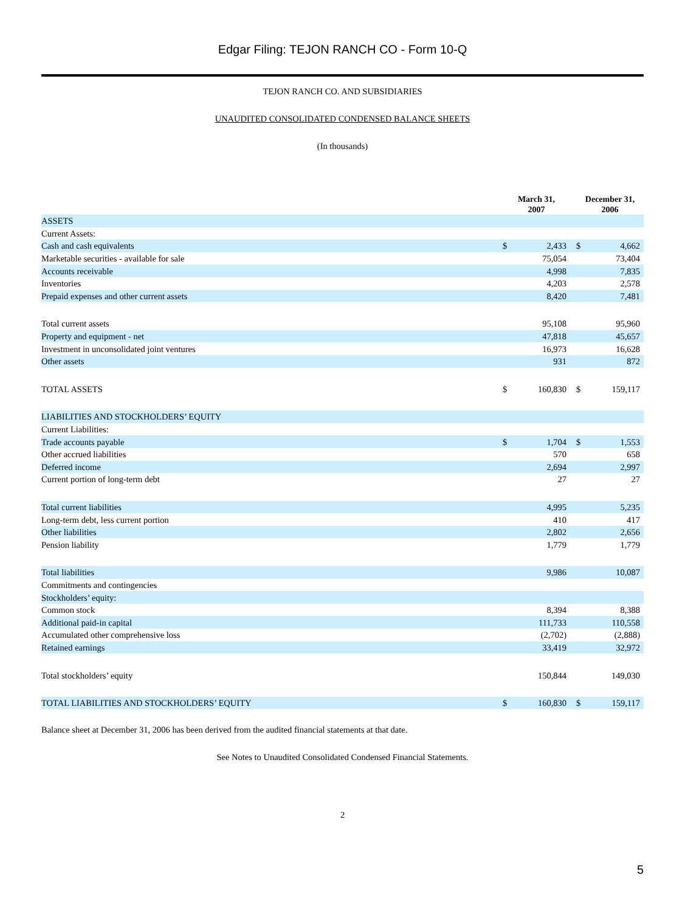Edgar Filing: TEJON RANCH CO - Form 10-Q
TEJON RANCH CO. AND SUBSIDIARIES
UNAUDITED CONSOLIDATED CONDENSED BALANCE SHEETS
(In thousands)
| | March 31, 2007 | | | December 31, 2006 | |
| ASSETS | | | | | |
| Current Assets: | | | | | |
| Cash and cash equivalents | $ | 2,433 | | $ | 4,662 |
| Marketable securities - available for sale | | 75,054 | | | 73,404 |
| Accounts receivable | | 4,998 | | | 7,835 |
| Inventories | | 4,203 | | | 2,578 |
| Prepaid expenses and other current assets | | 8,420 | | | 7,481 |
| Total current assets | | 95,108 | | | 95,960 |
| Property and equipment - net | | 47,818 | | | 45,657 |
| Investment in unconsolidated joint ventures | | 16,973 | | | 16,628 |
| Other assets | | 931 | | | 872 |
| TOTAL ASSETS | $ | 160,830 | | $ | 159,117 |
| LIABILITIES AND STOCKHOLDERS’ EQUITY | | | | | |
| Current Liabilities: | | | | | |
| Trade accounts payable | $ | 1,704 | | $ | 1,553 |
| Other accrued liabilities | | 570 | | | 658 |
| Deferred income | | 2,694 | | | 2,997 |
| Current portion of long-term debt | | 27 | | | 27 |
| Total current liabilities | | 4,995 | | | 5,235 |
| Long-term debt, less current portion | | 410 | | | 417 |
| Other liabilities | | 2,802 | | | 2,656 |
| Pension liability | | 1,779 | | | 1,779 |
| Total liabilities | | 9,986 | | | 10,087 |
| Commitments and contingencies | | | | | |
| Stockholders’ equity: | | | | | |
| Common stock | | 8,394 | | | 8,388 |
| Additional paid-in capital | | 111,733 | | | 110,558 |
| Accumulated other comprehensive loss | | (2,702) | | | (2,888) |
| Retained earnings | | 33,419 | | | 32,972 |
| Total stockholders’ equity | | 150,844 | | | 149,030 |
| TOTAL LIABILITIES AND STOCKHOLDERS’ EQUITY | $ | 160,830 | | $ | 159,117 |
Balance sheet at December 31, 2006 has been derived from the audited financial statements at that date.
See Notes to Unaudited Consolidated Condensed Financial Statements.
2
5